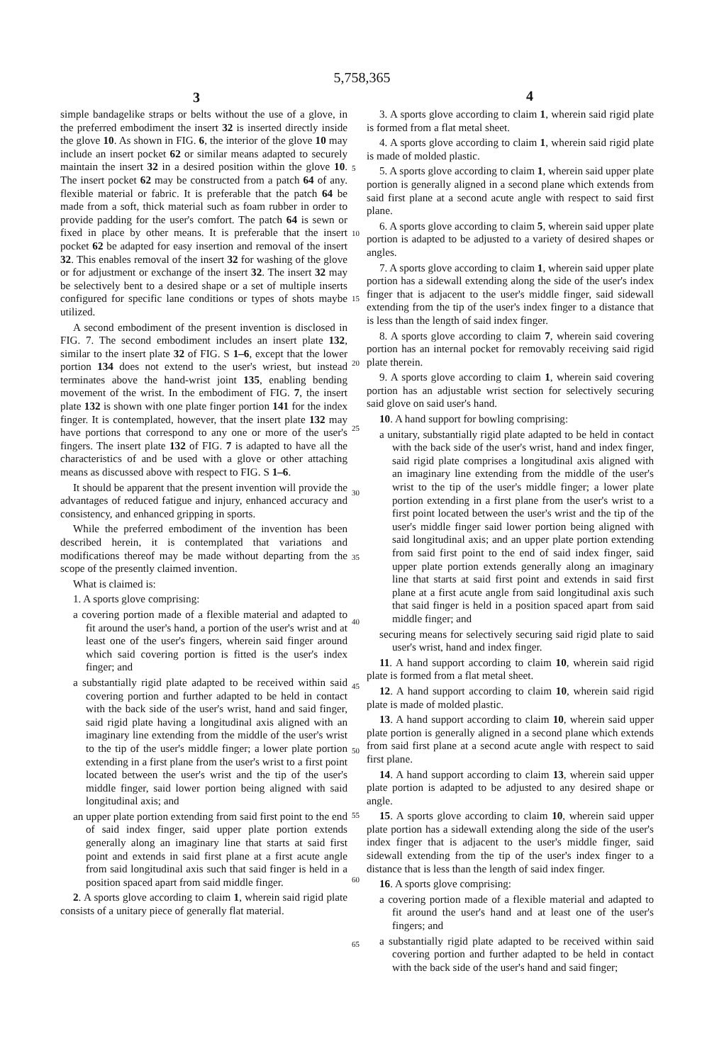5,758,365
3 4
simple bandagelike straps or belts without the use of a glove, in the preferred embodiment the insert 32 is inserted directly inside the glove 10. As shown in FIG. 6, the interior of the glove 10 may include an insert pocket 62 or similar means adapted to securely maintain the insert 32 in a desired position within the glove 10. The insert pocket 62 may be constructed from a patch 64 of any. flexible material or fabric. It is preferable that the patch 64 be made from a soft, thick material such as foam rubber in order to provide padding for the user's comfort. The patch 64 is sewn or fixed in place by other means. It is preferable that the insert pocket 62 be adapted for easy insertion and removal of the insert 32. This enables removal of the insert 32 for washing of the glove or for adjustment or exchange of the insert 32. The insert 32 may be selectively bent to a desired shape or a set of multiple inserts configured for specific lane conditions or types of shots maybe utilized.
A second embodiment of the present invention is disclosed in FIG. 7. The second embodiment includes an insert plate 132, similar to the insert plate 32 of FIG. S 1–6, except that the lower portion 134 does not extend to the user's wriest, but instead terminates above the hand-wrist joint 135, enabling bending movement of the wrist. In the embodiment of FIG. 7, the insert plate 132 is shown with one plate finger portion 141 for the index finger. It is contemplated, however, that the insert plate 132 may have portions that correspond to any one or more of the user's fingers. The insert plate 132 of FIG. 7 is adapted to have all the characteristics of and be used with a glove or other attaching means as discussed above with respect to FIG. S 1–6.
It should be apparent that the present invention will provide the advantages of reduced fatigue and injury, enhanced accuracy and consistency, and enhanced gripping in sports.
While the preferred embodiment of the invention has been described herein, it is contemplated that variations and modifications thereof may be made without departing from the scope of the presently claimed invention.
What is claimed is:
1. A sports glove comprising:
a covering portion made of a flexible material and adapted to fit around the user's hand, a portion of the user's wrist and at least one of the user's fingers, wherein said finger around which said covering portion is fitted is the user's index finger; and
a substantially rigid plate adapted to be received within said covering portion and further adapted to be held in contact with the back side of the user's wrist, hand and said finger, said rigid plate having a longitudinal axis aligned with an imaginary line extending from the middle of the user's wrist to the tip of the user's middle finger; a lower plate portion extending in a first plane from the user's wrist to a first point located between the user's wrist and the tip of the user's middle finger, said lower portion being aligned with said longitudinal axis; and
an upper plate portion extending from said first point to the end of said index finger, said upper plate portion extends generally along an imaginary line that starts at said first point and extends in said first plane at a first acute angle from said longitudinal axis such that said finger is held in a position spaced apart from said middle finger.
2. A sports glove according to claim 1, wherein said rigid plate consists of a unitary piece of generally flat material.
5
10
15
20
25
30
35
40
45
50
55
60
65
3. A sports glove according to claim 1, wherein said rigid plate is formed from a flat metal sheet.
4. A sports glove according to claim 1, wherein said rigid plate is made of molded plastic.
5. A sports glove according to claim 1, wherein said upper plate portion is generally aligned in a second plane which extends from said first plane at a second acute angle with respect to said first plane.
6. A sports glove according to claim 5, wherein said upper plate portion is adapted to be adjusted to a variety of desired shapes or angles.
7. A sports glove according to claim 1, wherein said upper plate portion has a sidewall extending along the side of the user's index finger that is adjacent to the user's middle finger, said sidewall extending from the tip of the user's index finger to a distance that is less than the length of said index finger.
8. A sports glove according to claim 7, wherein said covering portion has an internal pocket for removably receiving said rigid plate therein.
9. A sports glove according to claim 1, wherein said covering portion has an adjustable wrist section for selectively securing said glove on said user's hand.
10. A hand support for bowling comprising:
a unitary, substantially rigid plate adapted to be held in contact with the back side of the user's wrist, hand and index finger, said rigid plate comprises a longitudinal axis aligned with an imaginary line extending from the middle of the user's wrist to the tip of the user's middle finger; a lower plate portion extending in a first plane from the user's wrist to a first point located between the user's wrist and the tip of the user's middle finger said lower portion being aligned with said longitudinal axis; and an upper plate portion extending from said first point to the end of said index finger, said upper plate portion extends generally along an imaginary line that starts at said first point and extends in said first plane at a first acute angle from said longitudinal axis such that said finger is held in a position spaced apart from said middle finger; and
securing means for selectively securing said rigid plate to said user's wrist, hand and index finger.
11. A hand support according to claim 10, wherein said rigid plate is formed from a flat metal sheet.
12. A hand support according to claim 10, wherein said rigid plate is made of molded plastic.
13. A hand support according to claim 10, wherein said upper plate portion is generally aligned in a second plane which extends from said first plane at a second acute angle with respect to said first plane.
14. A hand support according to claim 13, wherein said upper plate portion is adapted to be adjusted to any desired shape or angle.
15. A sports glove according to claim 10, wherein said upper plate portion has a sidewall extending along the side of the user's index finger that is adjacent to the user's middle finger, said sidewall extending from the tip of the user's index finger to a distance that is less than the length of said index finger.
16. A sports glove comprising:
a covering portion made of a flexible material and adapted to fit around the user's hand and at least one of the user's fingers; and
a substantially rigid plate adapted to be received within said covering portion and further adapted to be held in contact with the back side of the user's hand and said finger;